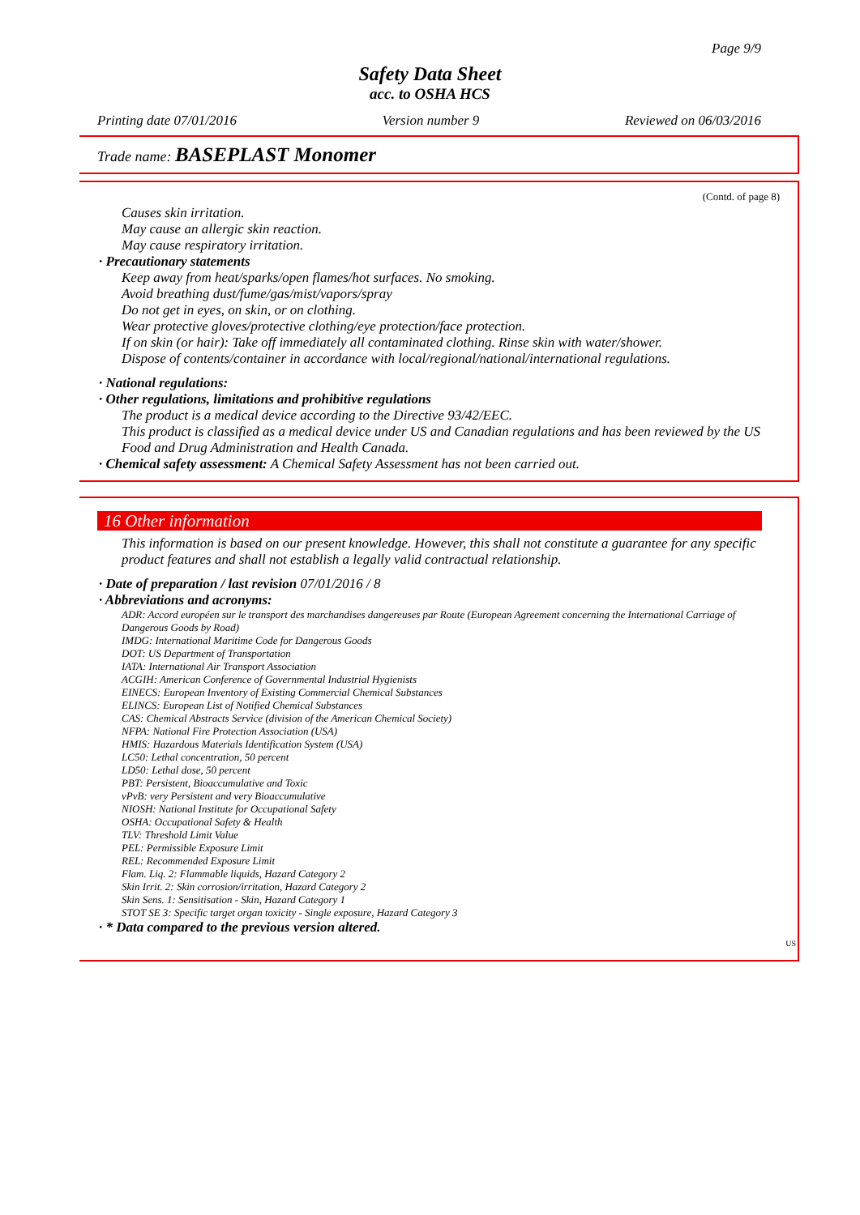Page 9/9
Safety Data Sheet
acc. to OSHA HCS
Printing date 07/01/2016 Version number 9 Reviewed on 06/03/2016
Trade name: BASEPLAST Monomer
(Contd. of page 8)
Causes skin irritation.
May cause an allergic skin reaction.
May cause respiratory irritation.
· Precautionary statements
Keep away from heat/sparks/open flames/hot surfaces. No smoking.
Avoid breathing dust/fume/gas/mist/vapors/spray
Do not get in eyes, on skin, or on clothing.
Wear protective gloves/protective clothing/eye protection/face protection.
If on skin (or hair): Take off immediately all contaminated clothing. Rinse skin with water/shower.
Dispose of contents/container in accordance with local/regional/national/international regulations.
· National regulations:
· Other regulations, limitations and prohibitive regulations
The product is a medical device according to the Directive 93/42/EEC.
This product is classified as a medical device under US and Canadian regulations and has been reviewed by the US Food and Drug Administration and Health Canada.
· Chemical safety assessment: A Chemical Safety Assessment has not been carried out.
16 Other information
This information is based on our present knowledge. However, this shall not constitute a guarantee for any specific product features and shall not establish a legally valid contractual relationship.
· Date of preparation / last revision 07/01/2016 / 8
· Abbreviations and acronyms:
ADR: Accord européen sur le transport des marchandises dangereuses par Route (European Agreement concerning the International Carriage of Dangerous Goods by Road)
IMDG: International Maritime Code for Dangerous Goods
DOT: US Department of Transportation
IATA: International Air Transport Association
ACGIH: American Conference of Governmental Industrial Hygienists
EINECS: European Inventory of Existing Commercial Chemical Substances
ELINCS: European List of Notified Chemical Substances
CAS: Chemical Abstracts Service (division of the American Chemical Society)
NFPA: National Fire Protection Association (USA)
HMIS: Hazardous Materials Identification System (USA)
LC50: Lethal concentration, 50 percent
LD50: Lethal dose, 50 percent
PBT: Persistent, Bioaccumulative and Toxic
vPvB: very Persistent and very Bioaccumulative
NIOSH: National Institute for Occupational Safety
OSHA: Occupational Safety & Health
TLV: Threshold Limit Value
PEL: Permissible Exposure Limit
REL: Recommended Exposure Limit
Flam. Liq. 2: Flammable liquids, Hazard Category 2
Skin Irrit. 2: Skin corrosion/irritation, Hazard Category 2
Skin Sens. 1: Sensitisation - Skin, Hazard Category 1
STOT SE 3: Specific target organ toxicity - Single exposure, Hazard Category 3
· * Data compared to the previous version altered.
US